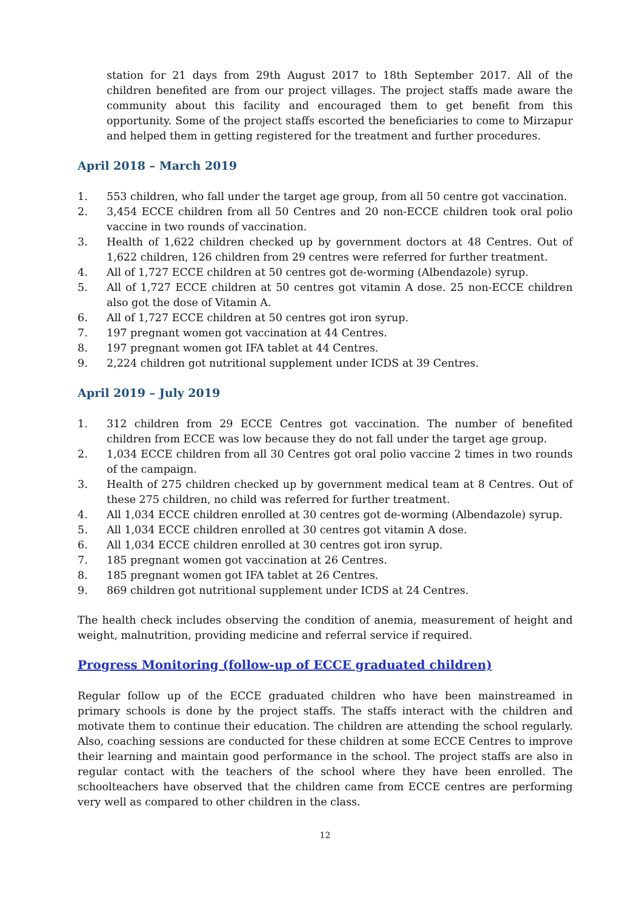station for 21 days from 29th August 2017 to 18th September 2017. All of the children benefited are from our project villages. The project staffs made aware the community about this facility and encouraged them to get benefit from this opportunity. Some of the project staffs escorted the beneficiaries to come to Mirzapur and helped them in getting registered for the treatment and further procedures.
April 2018 – March 2019
1. 553 children, who fall under the target age group, from all 50 centre got vaccination.
2. 3,454 ECCE children from all 50 Centres and 20 non-ECCE children took oral polio vaccine in two rounds of vaccination.
3. Health of 1,622 children checked up by government doctors at 48 Centres. Out of 1,622 children, 126 children from 29 centres were referred for further treatment.
4. All of 1,727 ECCE children at 50 centres got de-worming (Albendazole) syrup.
5. All of 1,727 ECCE children at 50 centres got vitamin A dose. 25 non-ECCE children also got the dose of Vitamin A.
6. All of 1,727 ECCE children at 50 centres got iron syrup.
7. 197 pregnant women got vaccination at 44 Centres.
8. 197 pregnant women got IFA tablet at 44 Centres.
9. 2,224 children got nutritional supplement under ICDS at 39 Centres.
April 2019 – July 2019
1. 312 children from 29 ECCE Centres got vaccination. The number of benefited children from ECCE was low because they do not fall under the target age group.
2. 1,034 ECCE children from all 30 Centres got oral polio vaccine 2 times in two rounds of the campaign.
3. Health of 275 children checked up by government medical team at 8 Centres. Out of these 275 children, no child was referred for further treatment.
4. All 1,034 ECCE children enrolled at 30 centres got de-worming (Albendazole) syrup.
5. All 1,034 ECCE children enrolled at 30 centres got vitamin A dose.
6. All 1,034 ECCE children enrolled at 30 centres got iron syrup.
7. 185 pregnant women got vaccination at 26 Centres.
8. 185 pregnant women got IFA tablet at 26 Centres.
9. 869 children got nutritional supplement under ICDS at 24 Centres.
The health check includes observing the condition of anemia, measurement of height and weight, malnutrition, providing medicine and referral service if required.
Progress Monitoring (follow-up of ECCE graduated children)
Regular follow up of the ECCE graduated children who have been mainstreamed in primary schools is done by the project staffs. The staffs interact with the children and motivate them to continue their education. The children are attending the school regularly. Also, coaching sessions are conducted for these children at some ECCE Centres to improve their learning and maintain good performance in the school. The project staffs are also in regular contact with the teachers of the school where they have been enrolled. The schoolteachers have observed that the children came from ECCE centres are performing very well as compared to other children in the class.
12